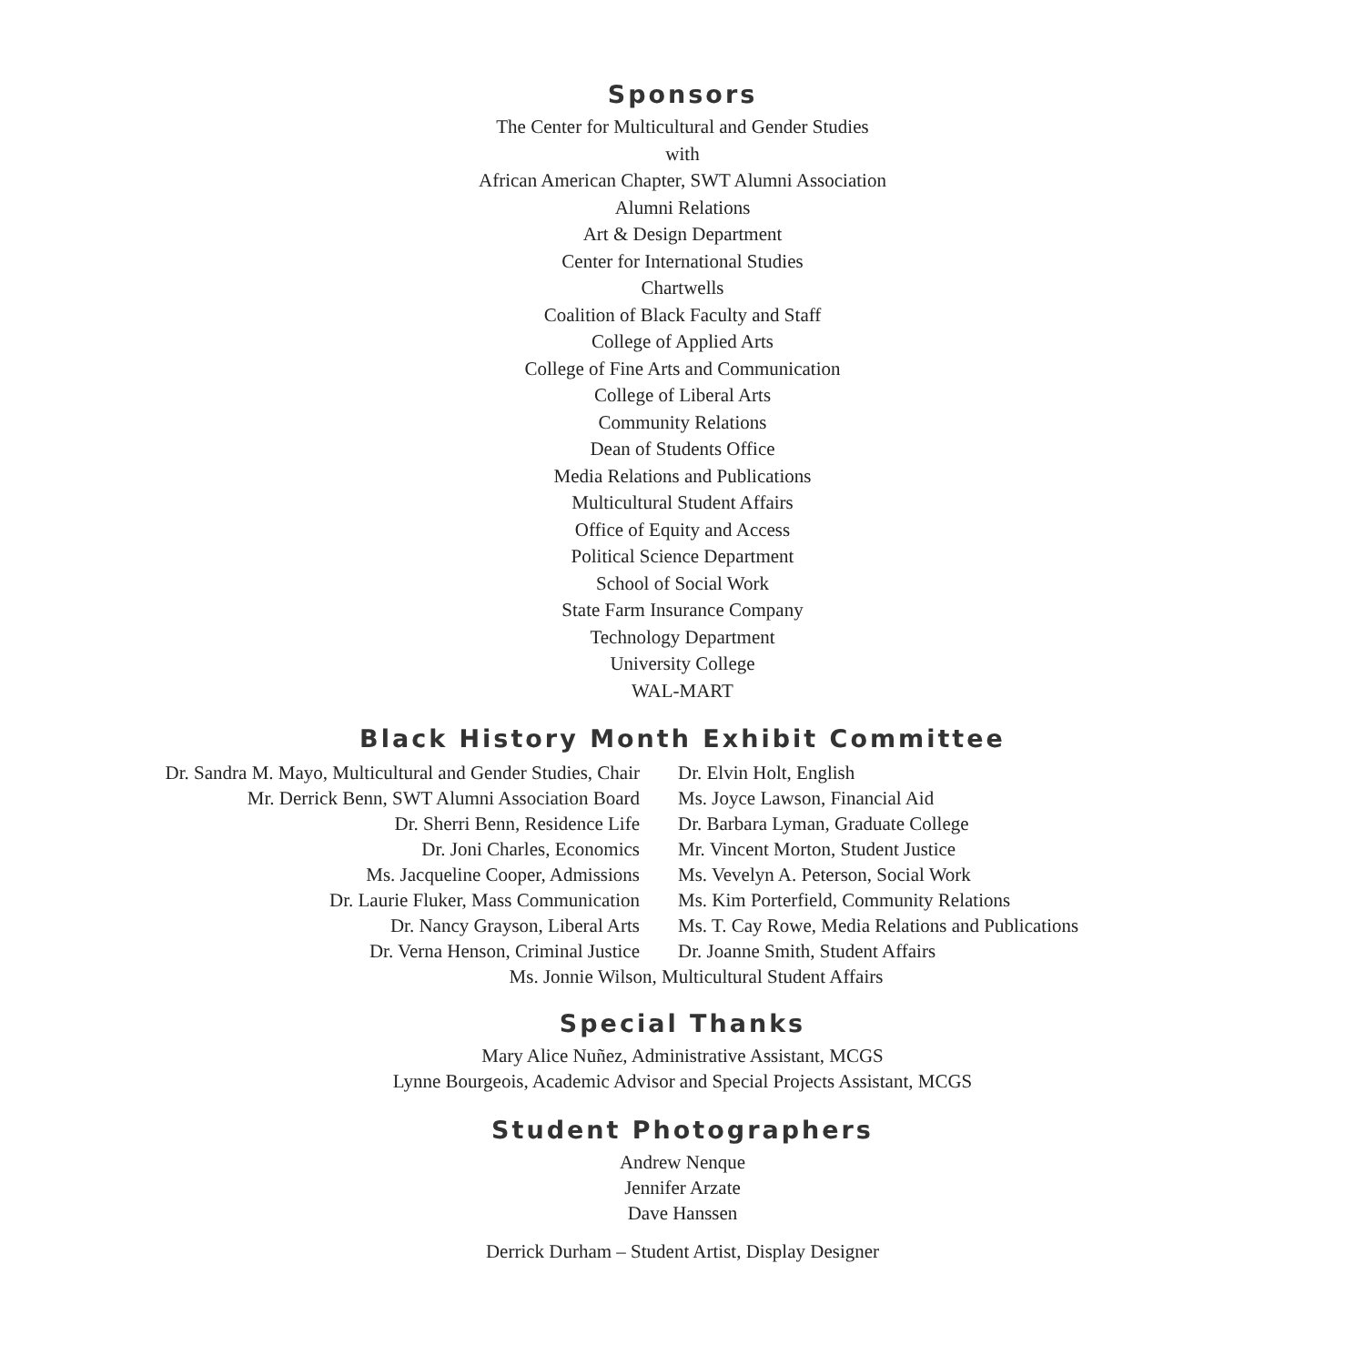Sponsors
The Center for Multicultural and Gender Studies
with
African American Chapter, SWT Alumni Association
Alumni Relations
Art & Design Department
Center for International Studies
Chartwells
Coalition of Black Faculty and Staff
College of Applied Arts
College of Fine Arts and Communication
College of Liberal Arts
Community Relations
Dean of Students Office
Media Relations and Publications
Multicultural Student Affairs
Office of Equity and Access
Political Science Department
School of Social Work
State Farm Insurance Company
Technology Department
University College
WAL-MART
Black History Month Exhibit Committee
Dr. Sandra M. Mayo, Multicultural and Gender Studies, Chair
Mr. Derrick Benn, SWT Alumni Association Board
Dr. Sherri Benn, Residence Life
Dr. Joni Charles, Economics
Ms. Jacqueline Cooper, Admissions
Dr. Laurie Fluker, Mass Communication
Dr. Nancy Grayson, Liberal Arts
Dr. Verna Henson, Criminal Justice
Dr. Elvin Holt, English
Ms. Joyce Lawson, Financial Aid
Dr. Barbara Lyman, Graduate College
Mr. Vincent Morton, Student Justice
Ms. Vevelyn A. Peterson, Social Work
Ms. Kim Porterfield, Community Relations
Ms. T. Cay Rowe, Media Relations and Publications
Dr. Joanne Smith, Student Affairs
Ms. Jonnie Wilson, Multicultural Student Affairs
Special Thanks
Mary Alice Nuñez, Administrative Assistant, MCGS
Lynne Bourgeois, Academic Advisor and Special Projects Assistant, MCGS
Student Photographers
Andrew Nenque
Jennifer Arzate
Dave Hanssen
Derrick Durham – Student Artist, Display Designer